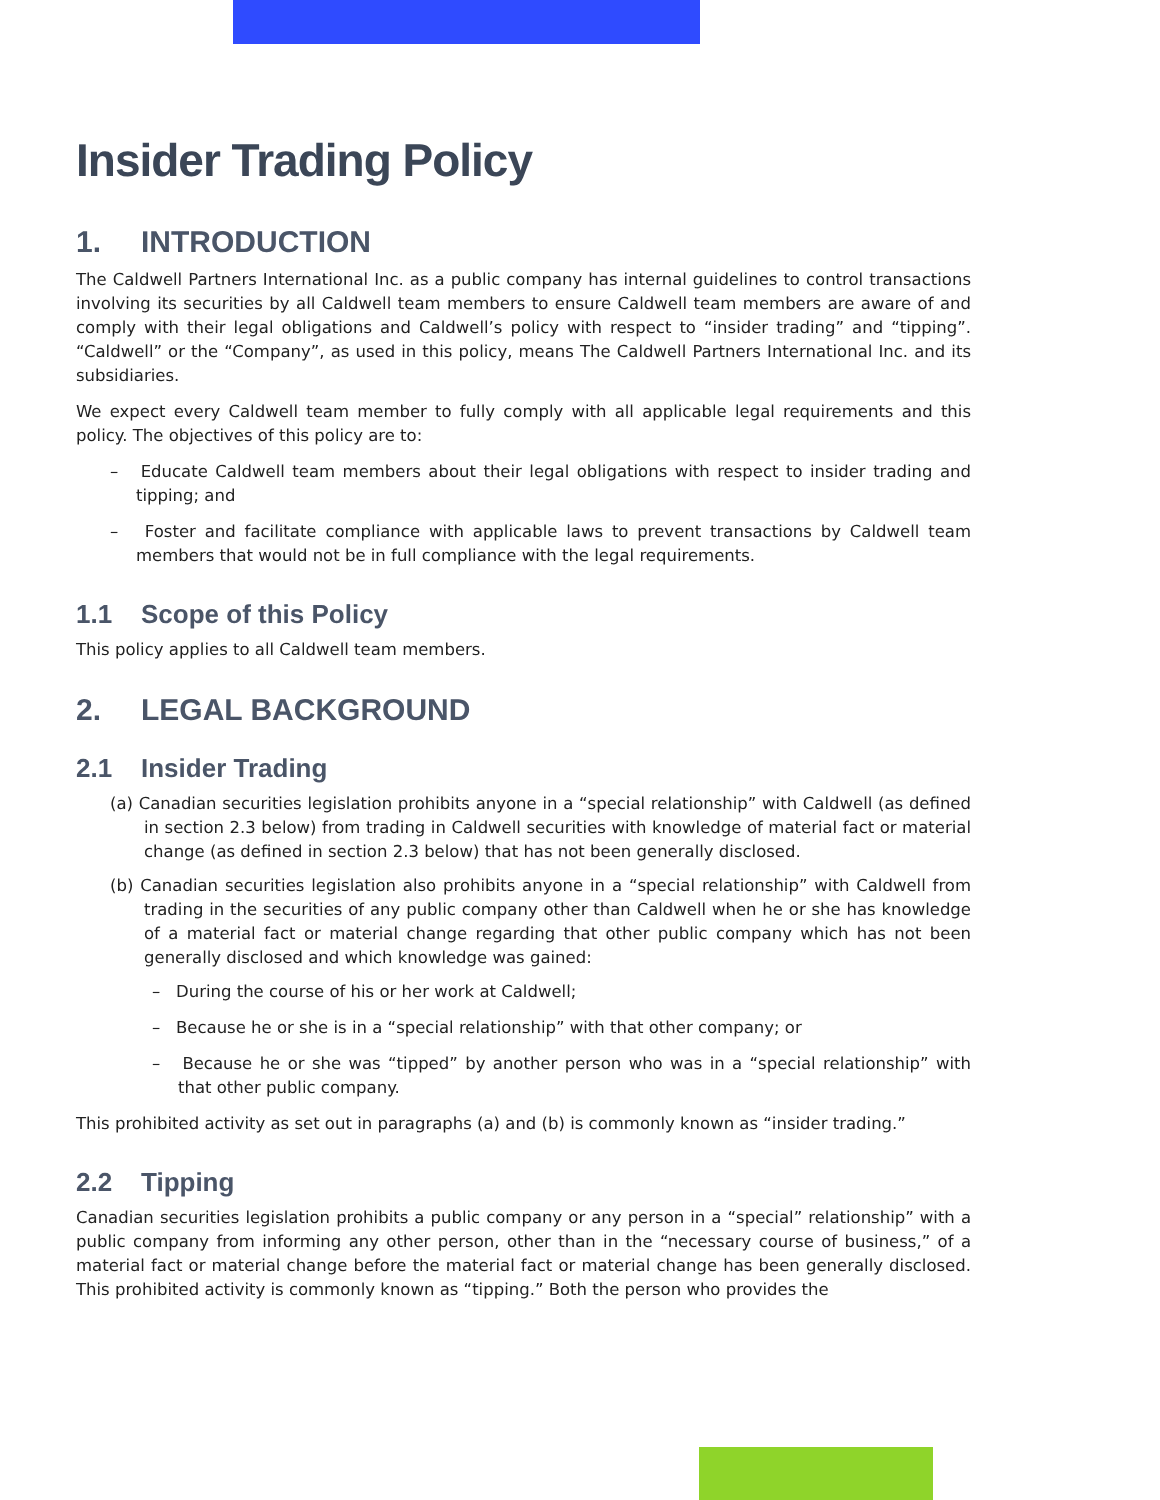Insider Trading Policy
1. INTRODUCTION
The Caldwell Partners International Inc. as a public company has internal guidelines to control transactions involving its securities by all Caldwell team members to ensure Caldwell team members are aware of and comply with their legal obligations and Caldwell’s policy with respect to “insider trading” and “tipping”. “Caldwell” or the “Company”, as used in this policy, means The Caldwell Partners International Inc. and its subsidiaries.
We expect every Caldwell team member to fully comply with all applicable legal requirements and this policy. The objectives of this policy are to:
– Educate Caldwell team members about their legal obligations with respect to insider trading and tipping; and
– Foster and facilitate compliance with applicable laws to prevent transactions by Caldwell team members that would not be in full compliance with the legal requirements.
1.1 Scope of this Policy
This policy applies to all Caldwell team members.
2. LEGAL BACKGROUND
2.1 Insider Trading
(a) Canadian securities legislation prohibits anyone in a “special relationship” with Caldwell (as defined in section 2.3 below) from trading in Caldwell securities with knowledge of material fact or material change (as defined in section 2.3 below) that has not been generally disclosed.
(b) Canadian securities legislation also prohibits anyone in a “special relationship” with Caldwell from trading in the securities of any public company other than Caldwell when he or she has knowledge of a material fact or material change regarding that other public company which has not been generally disclosed and which knowledge was gained:
– During the course of his or her work at Caldwell;
– Because he or she is in a “special relationship” with that other company; or
– Because he or she was “tipped” by another person who was in a “special relationship” with that other public company.
This prohibited activity as set out in paragraphs (a) and (b) is commonly known as “insider trading.”
2.2 Tipping
Canadian securities legislation prohibits a public company or any person in a “special” relationship” with a public company from informing any other person, other than in the “necessary course of business,” of a material fact or material change before the material fact or material change has been generally disclosed. This prohibited activity is commonly known as “tipping.” Both the person who provides the